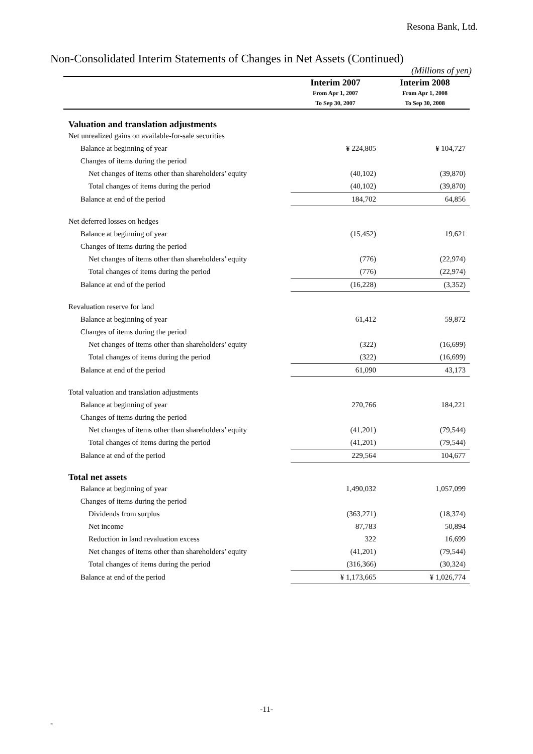Resona Bank, Ltd.
Non-Consolidated Interim Statements of Changes in Net Assets (Continued)
(Millions of yen)
| | Interim 2007 From Apr 1, 2007 To Sep 30, 2007 | Interim 2008 From Apr 1, 2008 To Sep 30, 2008 |
| --- | --- | --- |
| Valuation and translation adjustments | | |
| Net unrealized gains on available-for-sale securities | | |
| Balance at beginning of year | ¥ 224,805 | ¥ 104,727 |
| Changes of items during the period | | |
| Net changes of items other than shareholders’ equity | (40,102) | (39,870) |
| Total changes of items during the period | (40,102) | (39,870) |
| Balance at end of the period | 184,702 | 64,856 |
| Net deferred losses on hedges | | |
| Balance at beginning of year | (15,452) | 19,621 |
| Changes of items during the period | | |
| Net changes of items other than shareholders’ equity | (776) | (22,974) |
| Total changes of items during the period | (776) | (22,974) |
| Balance at end of the period | (16,228) | (3,352) |
| Revaluation reserve for land | | |
| Balance at beginning of year | 61,412 | 59,872 |
| Changes of items during the period | | |
| Net changes of items other than shareholders’ equity | (322) | (16,699) |
| Total changes of items during the period | (322) | (16,699) |
| Balance at end of the period | 61,090 | 43,173 |
| Total valuation and translation adjustments | | |
| Balance at beginning of year | 270,766 | 184,221 |
| Changes of items during the period | | |
| Net changes of items other than shareholders’ equity | (41,201) | (79,544) |
| Total changes of items during the period | (41,201) | (79,544) |
| Balance at end of the period | 229,564 | 104,677 |
| Total net assets | | |
| Balance at beginning of year | 1,490,032 | 1,057,099 |
| Changes of items during the period | | |
| Dividends from surplus | (363,271) | (18,374) |
| Net income | 87,783 | 50,894 |
| Reduction in land revaluation excess | 322 | 16,699 |
| Net changes of items other than shareholders’ equity | (41,201) | (79,544) |
| Total changes of items during the period | (316,366) | (30,324) |
| Balance at end of the period | ¥ 1,173,665 | ¥ 1,026,774 |
-11-
-